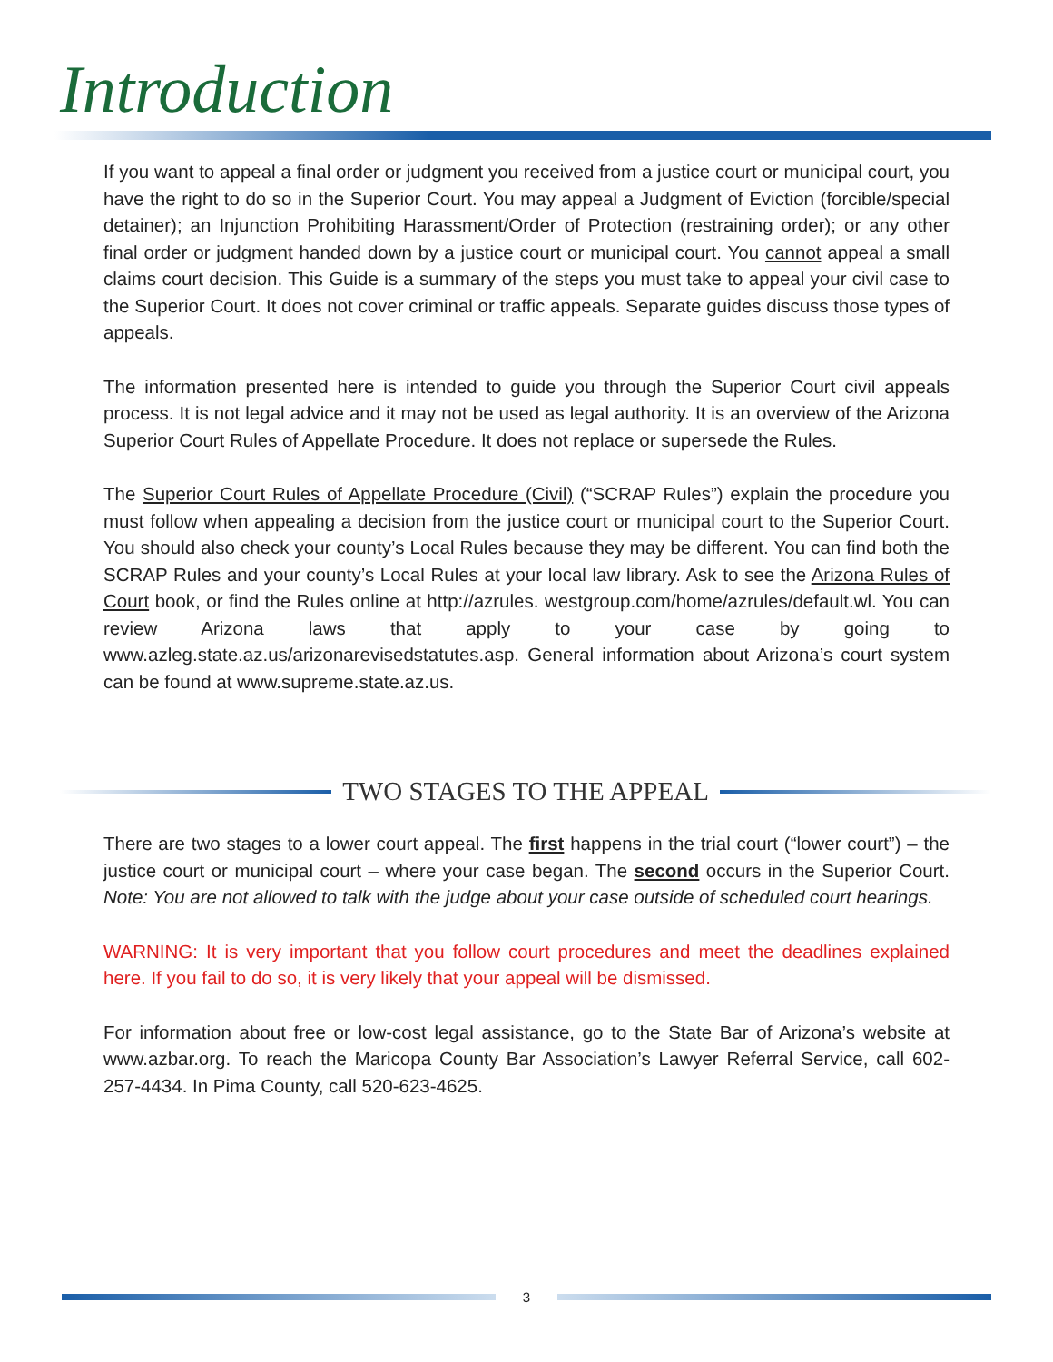Introduction
If you want to appeal a final order or judgment you received from a justice court or municipal court, you have the right to do so in the Superior Court. You may appeal a Judgment of Eviction (forcible/special detainer); an Injunction Prohibiting Harassment/Order of Protection (restraining order); or any other final order or judgment handed down by a justice court or municipal court. You cannot appeal a small claims court decision. This Guide is a summary of the steps you must take to appeal your civil case to the Superior Court. It does not cover criminal or traffic appeals. Separate guides discuss those types of appeals.
The information presented here is intended to guide you through the Superior Court civil appeals process. It is not legal advice and it may not be used as legal authority. It is an overview of the Arizona Superior Court Rules of Appellate Procedure. It does not replace or supersede the Rules.
The Superior Court Rules of Appellate Procedure (Civil) (“SCRAP Rules”) explain the procedure you must follow when appealing a decision from the justice court or municipal court to the Superior Court. You should also check your county’s Local Rules because they may be different. You can find both the SCRAP Rules and your county’s Local Rules at your local law library. Ask to see the Arizona Rules of Court book, or find the Rules online at http://azrules. westgroup.com/home/azrules/default.wl. You can review Arizona laws that apply to your case by going to www.azleg.state.az.us/arizonarevisedstatutes.asp. General information about Arizona’s court system can be found at www.supreme.state.az.us.
TWO STAGES TO THE APPEAL
There are two stages to a lower court appeal. The first happens in the trial court (“lower court”) – the justice court or municipal court – where your case began. The second occurs in the Superior Court. Note: You are not allowed to talk with the judge about your case outside of scheduled court hearings.
WARNING: It is very important that you follow court procedures and meet the deadlines explained here. If you fail to do so, it is very likely that your appeal will be dismissed.
For information about free or low-cost legal assistance, go to the State Bar of Arizona’s website at www.azbar.org. To reach the Maricopa County Bar Association’s Lawyer Referral Service, call 602-257-4434. In Pima County, call 520-623-4625.
3